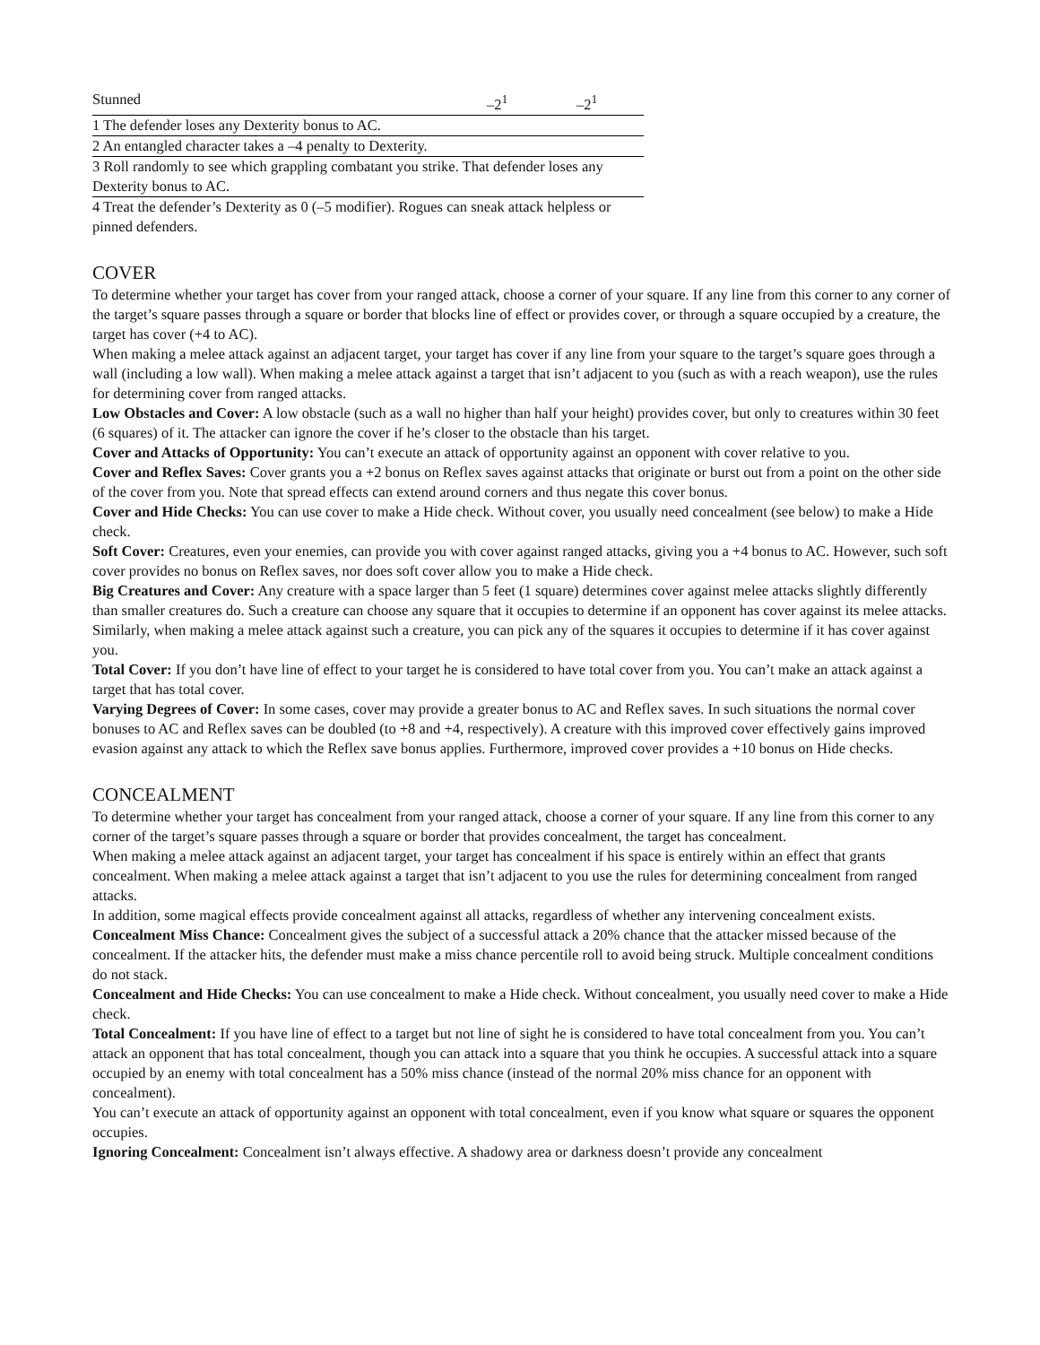| Stunned | –2<sup>1</sup> | –2<sup>1</sup> |
| 1 The defender loses any Dexterity bonus to AC. | | |
| 2 An entangled character takes a –4 penalty to Dexterity. | | |
| 3 Roll randomly to see which grappling combatant you strike. That defender loses any Dexterity bonus to AC. | | |
| 4 Treat the defender’s Dexterity as 0 (–5 modifier). Rogues can sneak attack helpless or pinned defenders. | | |
COVER
To determine whether your target has cover from your ranged attack, choose a corner of your square. If any line from this corner to any corner of the target’s square passes through a square or border that blocks line of effect or provides cover, or through a square occupied by a creature, the target has cover (+4 to AC).
When making a melee attack against an adjacent target, your target has cover if any line from your square to the target’s square goes through a wall (including a low wall). When making a melee attack against a target that isn’t adjacent to you (such as with a reach weapon), use the rules for determining cover from ranged attacks.
Low Obstacles and Cover: A low obstacle (such as a wall no higher than half your height) provides cover, but only to creatures within 30 feet (6 squares) of it. The attacker can ignore the cover if he’s closer to the obstacle than his target.
Cover and Attacks of Opportunity: You can’t execute an attack of opportunity against an opponent with cover relative to you.
Cover and Reflex Saves: Cover grants you a +2 bonus on Reflex saves against attacks that originate or burst out from a point on the other side of the cover from you. Note that spread effects can extend around corners and thus negate this cover bonus.
Cover and Hide Checks: You can use cover to make a Hide check. Without cover, you usually need concealment (see below) to make a Hide check.
Soft Cover: Creatures, even your enemies, can provide you with cover against ranged attacks, giving you a +4 bonus to AC. However, such soft cover provides no bonus on Reflex saves, nor does soft cover allow you to make a Hide check.
Big Creatures and Cover: Any creature with a space larger than 5 feet (1 square) determines cover against melee attacks slightly differently than smaller creatures do. Such a creature can choose any square that it occupies to determine if an opponent has cover against its melee attacks. Similarly, when making a melee attack against such a creature, you can pick any of the squares it occupies to determine if it has cover against you.
Total Cover: If you don’t have line of effect to your target he is considered to have total cover from you. You can’t make an attack against a target that has total cover.
Varying Degrees of Cover: In some cases, cover may provide a greater bonus to AC and Reflex saves. In such situations the normal cover bonuses to AC and Reflex saves can be doubled (to +8 and +4, respectively). A creature with this improved cover effectively gains improved evasion against any attack to which the Reflex save bonus applies. Furthermore, improved cover provides a +10 bonus on Hide checks.
CONCEALMENT
To determine whether your target has concealment from your ranged attack, choose a corner of your square. If any line from this corner to any corner of the target’s square passes through a square or border that provides concealment, the target has concealment.
When making a melee attack against an adjacent target, your target has concealment if his space is entirely within an effect that grants concealment. When making a melee attack against a target that isn’t adjacent to you use the rules for determining concealment from ranged attacks.
In addition, some magical effects provide concealment against all attacks, regardless of whether any intervening concealment exists.
Concealment Miss Chance: Concealment gives the subject of a successful attack a 20% chance that the attacker missed because of the concealment. If the attacker hits, the defender must make a miss chance percentile roll to avoid being struck. Multiple concealment conditions do not stack.
Concealment and Hide Checks: You can use concealment to make a Hide check. Without concealment, you usually need cover to make a Hide check.
Total Concealment: If you have line of effect to a target but not line of sight he is considered to have total concealment from you. You can’t attack an opponent that has total concealment, though you can attack into a square that you think he occupies. A successful attack into a square occupied by an enemy with total concealment has a 50% miss chance (instead of the normal 20% miss chance for an opponent with concealment).
You can’t execute an attack of opportunity against an opponent with total concealment, even if you know what square or squares the opponent occupies.
Ignoring Concealment: Concealment isn’t always effective. A shadowy area or darkness doesn’t provide any concealment